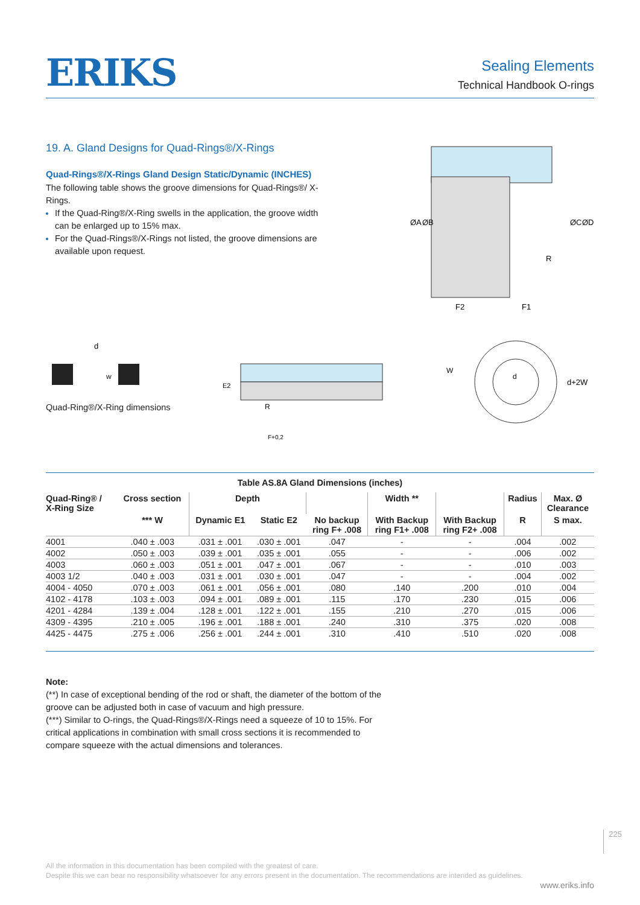ERIKS
Sealing Elements
Technical Handbook O-rings
19. A. Gland Designs for Quad-Rings®/X-Rings
Quad-Rings®/X-Rings Gland Design Static/Dynamic (INCHES)
The following table shows the groove dimensions for Quad-Rings®/ X-Rings.
If the Quad-Ring®/X-Ring swells in the application, the groove width can be enlarged up to 15% max.
For the Quad-Rings®/X-Rings not listed, the groove dimensions are available upon request.
ØA
ØB
ØC
ØD
F2
F1
R
d
w
Quad-Ring®/X-Ring dimensions
E2
R
F+0,2
d
W
d+2W
Table AS.8A Gland Dimensions (inches)
| Quad-Ring® / X-Ring Size | Cross section | Depth | | | Width ** | | Radius | Max. Ø Clearance |
| --- | --- | --- | --- | --- | --- | --- | --- | --- |
| | *** W | Dynamic E1 | Static E2 | No backup ring F+ .008 | With Backup ring F1+ .008 | With Backup ring F2+ .008 | R | S max. |
| 4001 | .040 ± .003 | .031 ± .001 | .030 ± .001 | .047 | - | - | .004 | .002 |
| 4002 | .050 ± .003 | .039 ± .001 | .035 ± .001 | .055 | - | - | .006 | .002 |
| 4003 | .060 ± .003 | .051 ± .001 | .047 ± .001 | .067 | - | - | .010 | .003 |
| 4003 1/2 | .040 ± .003 | .031 ± .001 | .030 ± .001 | .047 | - | - | .004 | .002 |
| 4004 - 4050 | .070 ± .003 | .061 ± .001 | .056 ± .001 | .080 | .140 | .200 | .010 | .004 |
| 4102 - 4178 | .103 ± .003 | .094 ± .001 | .089 ± .001 | .115 | .170 | .230 | .015 | .006 |
| 4201 - 4284 | .139 ± .004 | .128 ± .001 | .122 ± .001 | .155 | .210 | .270 | .015 | .006 |
| 4309 - 4395 | .210 ± .005 | .196 ± .001 | .188 ± .001 | .240 | .310 | .375 | .020 | .008 |
| 4425 - 4475 | .275 ± .006 | .256 ± .001 | .244 ± .001 | .310 | .410 | .510 | .020 | .008 |
Note:
(**) In case of exceptional bending of the rod or shaft, the diameter of the bottom of the groove can be adjusted both in case of vacuum and high pressure.
(***) Similar to O-rings, the Quad-Rings®/X-Rings need a squeeze of 10 to 15%. For critical applications in combination with small cross sections it is recommended to compare squeeze with the actual dimensions and tolerances.
225
All the information in this documentation has been compiled with the greatest of care.
Despite this we can bear no responsibility whatsoever for any errors present in the documentation. The recommendations are intended as guidelines.
www.eriks.info